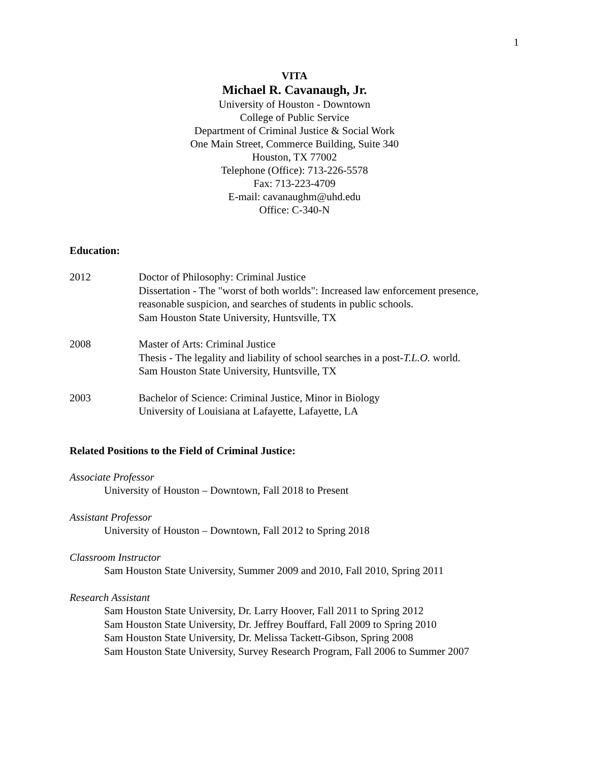1
VITA
Michael R. Cavanaugh, Jr.
University of Houston - Downtown
College of Public Service
Department of Criminal Justice & Social Work
One Main Street, Commerce Building, Suite 340
Houston, TX 77002
Telephone (Office): 713-226-5578
Fax: 713-223-4709
E-mail: cavanaughm@uhd.edu
Office: C-340-N
Education:
2012 Doctor of Philosophy: Criminal Justice
Dissertation - The "worst of both worlds": Increased law enforcement presence,
reasonable suspicion, and searches of students in public schools.
Sam Houston State University, Huntsville, TX
2008 Master of Arts: Criminal Justice
Thesis - The legality and liability of school searches in a post-T.L.O. world.
Sam Houston State University, Huntsville, TX
2003 Bachelor of Science: Criminal Justice, Minor in Biology
University of Louisiana at Lafayette, Lafayette, LA
Related Positions to the Field of Criminal Justice:
Associate Professor
University of Houston – Downtown, Fall 2018 to Present
Assistant Professor
University of Houston – Downtown, Fall 2012 to Spring 2018
Classroom Instructor
Sam Houston State University, Summer 2009 and 2010, Fall 2010, Spring 2011
Research Assistant
Sam Houston State University, Dr. Larry Hoover, Fall 2011 to Spring 2012
Sam Houston State University, Dr. Jeffrey Bouffard, Fall 2009 to Spring 2010
Sam Houston State University, Dr. Melissa Tackett-Gibson, Spring 2008
Sam Houston State University, Survey Research Program, Fall 2006 to Summer 2007